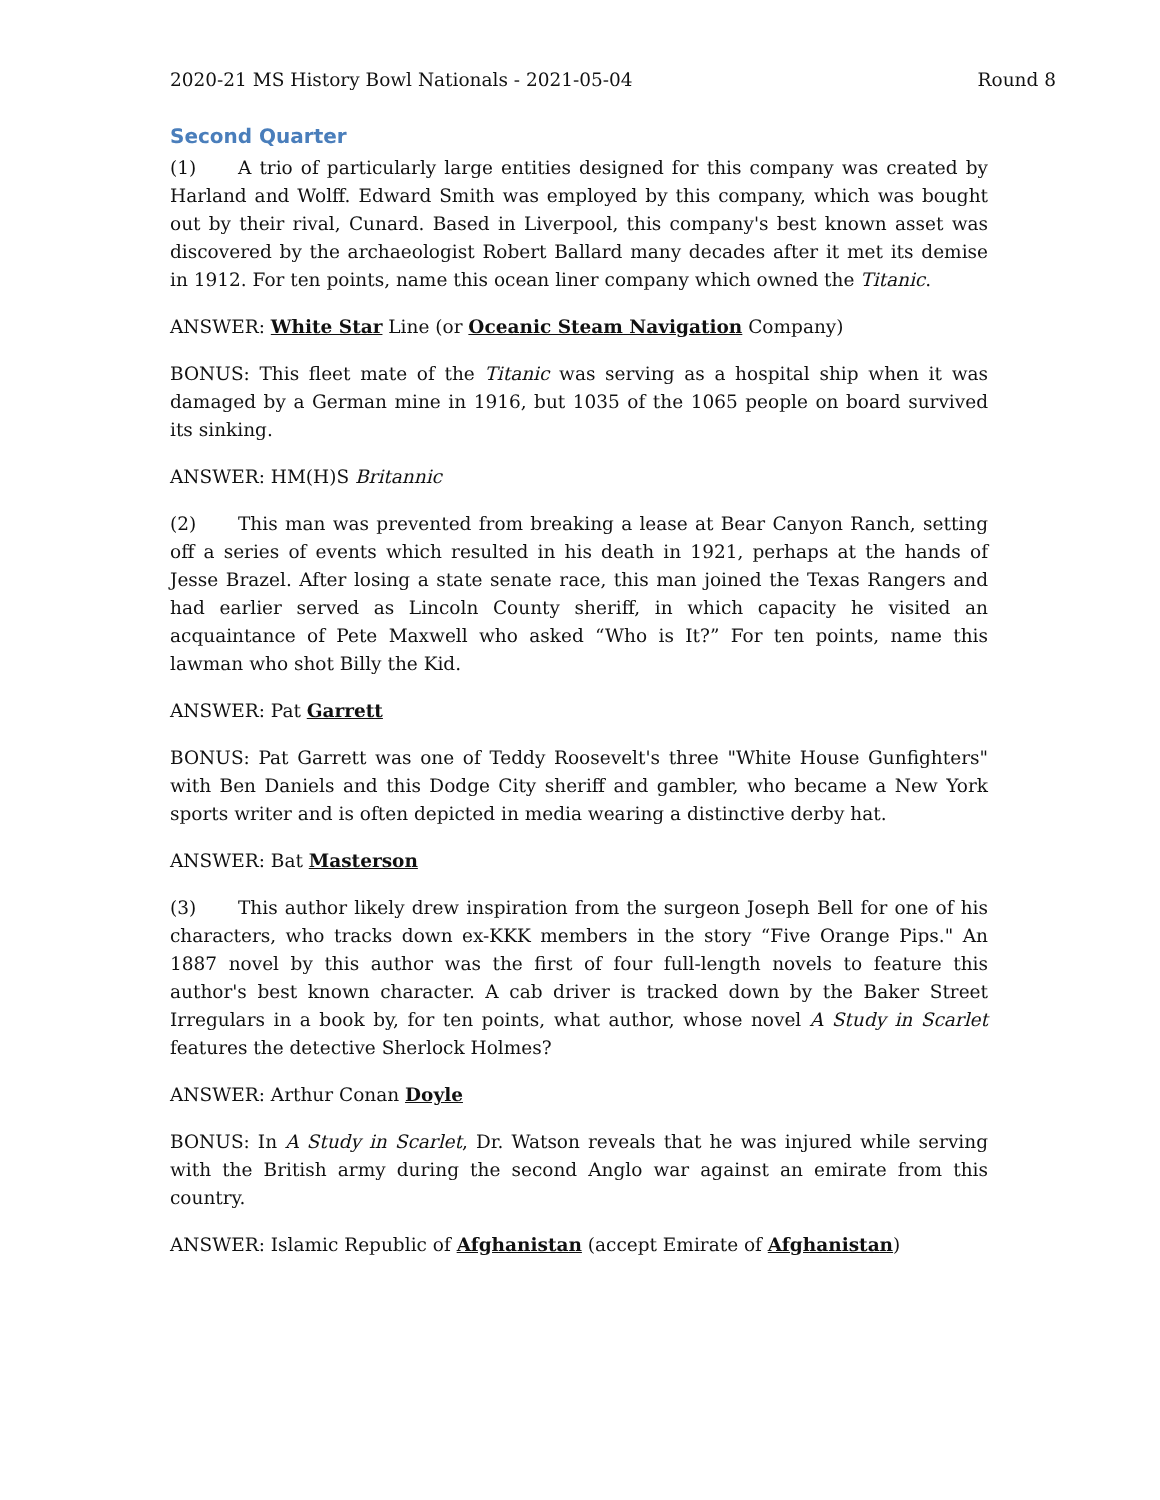2020-21 MS History Bowl Nationals - 2021-05-04 Round 8
Second Quarter
(1) A trio of particularly large entities designed for this company was created by Harland and Wolff. Edward Smith was employed by this company, which was bought out by their rival, Cunard. Based in Liverpool, this company's best known asset was discovered by the archaeologist Robert Ballard many decades after it met its demise in 1912. For ten points, name this ocean liner company which owned the Titanic.
ANSWER: White Star Line (or Oceanic Steam Navigation Company)
BONUS: This fleet mate of the Titanic was serving as a hospital ship when it was damaged by a German mine in 1916, but 1035 of the 1065 people on board survived its sinking.
ANSWER: HM(H)S Britannic
(2) This man was prevented from breaking a lease at Bear Canyon Ranch, setting off a series of events which resulted in his death in 1921, perhaps at the hands of Jesse Brazel. After losing a state senate race, this man joined the Texas Rangers and had earlier served as Lincoln County sheriff, in which capacity he visited an acquaintance of Pete Maxwell who asked “Who is It?” For ten points, name this lawman who shot Billy the Kid.
ANSWER: Pat Garrett
BONUS: Pat Garrett was one of Teddy Roosevelt's three "White House Gunfighters" with Ben Daniels and this Dodge City sheriff and gambler, who became a New York sports writer and is often depicted in media wearing a distinctive derby hat.
ANSWER: Bat Masterson
(3) This author likely drew inspiration from the surgeon Joseph Bell for one of his characters, who tracks down ex-KKK members in the story “Five Orange Pips." An 1887 novel by this author was the first of four full-length novels to feature this author's best known character. A cab driver is tracked down by the Baker Street Irregulars in a book by, for ten points, what author, whose novel A Study in Scarlet features the detective Sherlock Holmes?
ANSWER: Arthur Conan Doyle
BONUS: In A Study in Scarlet, Dr. Watson reveals that he was injured while serving with the British army during the second Anglo war against an emirate from this country.
ANSWER: Islamic Republic of Afghanistan (accept Emirate of Afghanistan)